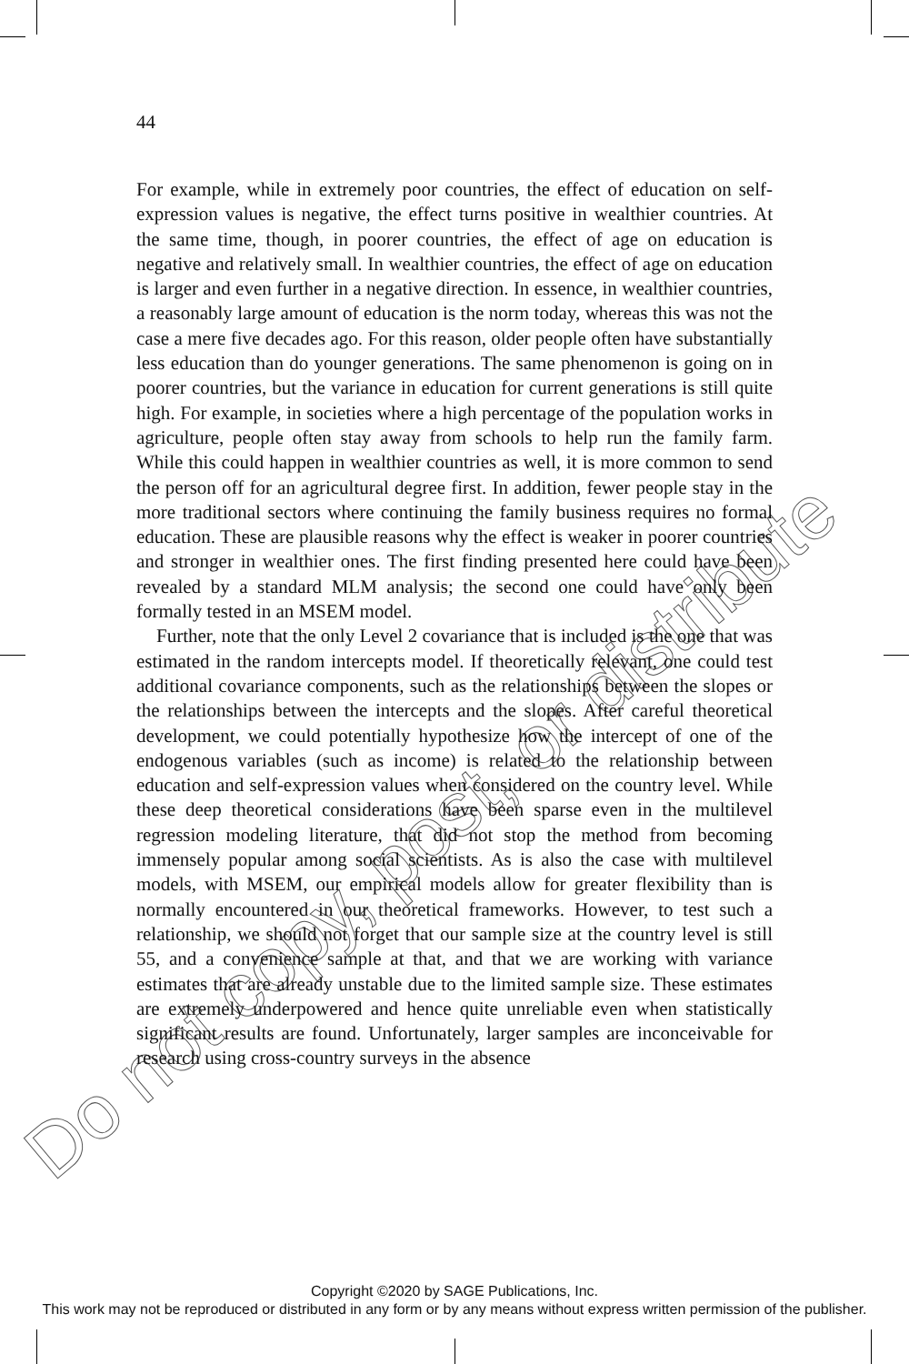44
Do not copy, post, or distribute
For example, while in extremely poor countries, the effect of education on self-expression values is negative, the effect turns positive in wealthier countries. At the same time, though, in poorer countries, the effect of age on education is negative and relatively small. In wealthier countries, the effect of age on education is larger and even further in a negative direction. In essence, in wealthier countries, a reasonably large amount of education is the norm today, whereas this was not the case a mere five decades ago. For this reason, older people often have substantially less education than do younger generations. The same phenomenon is going on in poorer countries, but the variance in education for current generations is still quite high. For example, in societies where a high percentage of the population works in agriculture, people often stay away from schools to help run the family farm. While this could happen in wealthier countries as well, it is more common to send the person off for an agricultural degree first. In addition, fewer people stay in the more traditional sectors where continuing the family business requires no formal education. These are plausible reasons why the effect is weaker in poorer countries and stronger in wealthier ones. The first finding presented here could have been revealed by a standard MLM analysis; the second one could have only been formally tested in an MSEM model.
Further, note that the only Level 2 covariance that is included is the one that was estimated in the random intercepts model. If theoretically relevant, one could test additional covariance components, such as the relationships between the slopes or the relationships between the intercepts and the slopes. After careful theoretical development, we could potentially hypothesize how the intercept of one of the endogenous variables (such as income) is related to the relationship between education and self-expression values when considered on the country level. While these deep theoretical considerations have been sparse even in the multilevel regression modeling literature, that did not stop the method from becoming immensely popular among social scientists. As is also the case with multilevel models, with MSEM, our empirical models allow for greater flexibility than is normally encountered in our theoretical frameworks. However, to test such a relationship, we should not forget that our sample size at the country level is still 55, and a convenience sample at that, and that we are working with variance estimates that are already unstable due to the limited sample size. These estimates are extremely underpowered and hence quite unreliable even when statistically significant results are found. Unfortunately, larger samples are inconceivable for research using cross-country surveys in the absence
Copyright ©2020 by SAGE Publications, Inc.
This work may not be reproduced or distributed in any form or by any means without express written permission of the publisher.